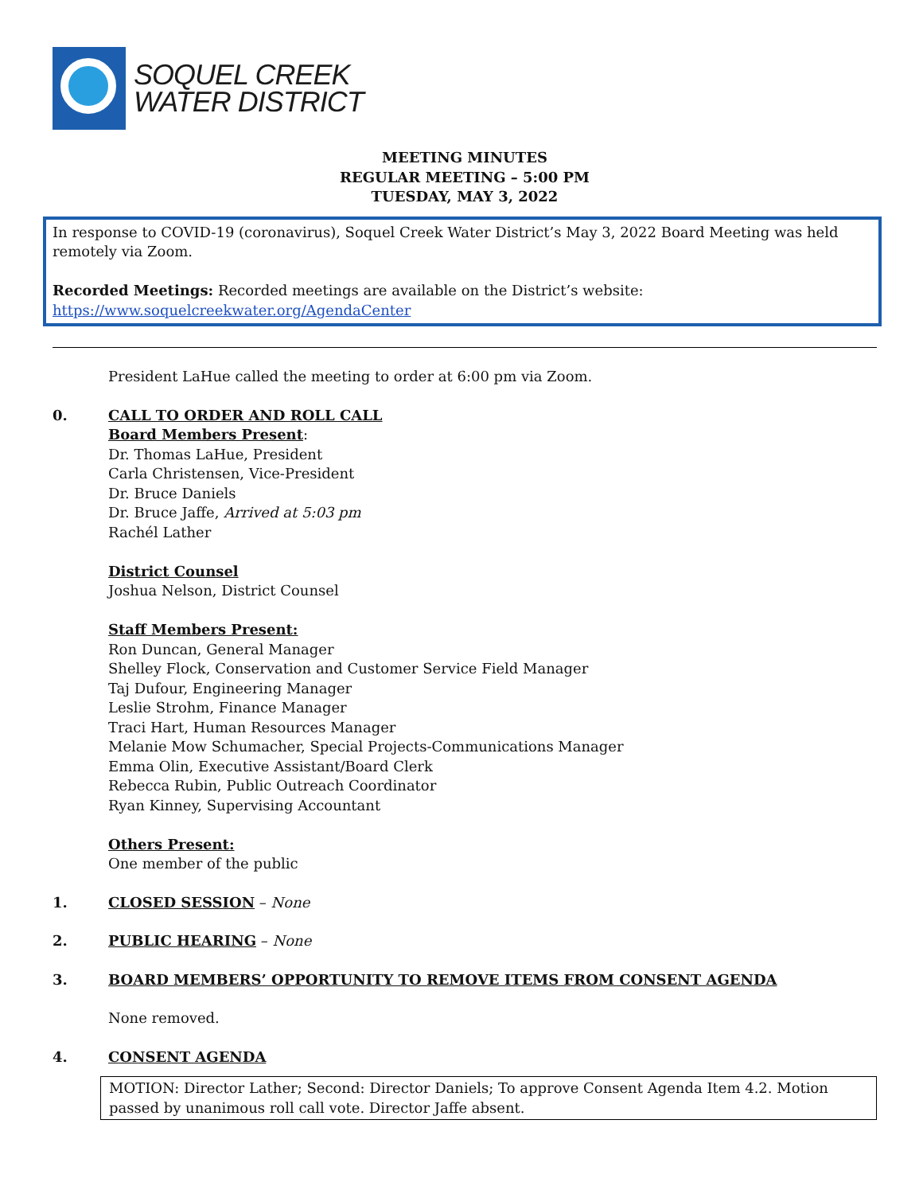SOQUEL CREEK
WATER DISTRICT
MEETING MINUTES
REGULAR MEETING – 5:00 PM
TUESDAY, MAY 3, 2022
In response to COVID-19 (coronavirus), Soquel Creek Water District’s May 3, 2022 Board Meeting was held remotely via Zoom.
Recorded Meetings: Recorded meetings are available on the District’s website:
https://www.soquelcreekwater.org/AgendaCenter
President LaHue called the meeting to order at 6:00 pm via Zoom.
0. CALL TO ORDER AND ROLL CALL
Board Members Present:
Dr. Thomas LaHue, President
Carla Christensen, Vice-President
Dr. Bruce Daniels
Dr. Bruce Jaffe, Arrived at 5:03 pm
Rachél Lather
District Counsel
Joshua Nelson, District Counsel
Staff Members Present:
Ron Duncan, General Manager
Shelley Flock, Conservation and Customer Service Field Manager
Taj Dufour, Engineering Manager
Leslie Strohm, Finance Manager
Traci Hart, Human Resources Manager
Melanie Mow Schumacher, Special Projects-Communications Manager
Emma Olin, Executive Assistant/Board Clerk
Rebecca Rubin, Public Outreach Coordinator
Ryan Kinney, Supervising Accountant
Others Present:
One member of the public
1. CLOSED SESSION – None
2. PUBLIC HEARING – None
3. BOARD MEMBERS’ OPPORTUNITY TO REMOVE ITEMS FROM CONSENT AGENDA
None removed.
4. CONSENT AGENDA
MOTION: Director Lather; Second: Director Daniels; To approve Consent Agenda Item 4.2. Motion passed by unanimous roll call vote. Director Jaffe absent.